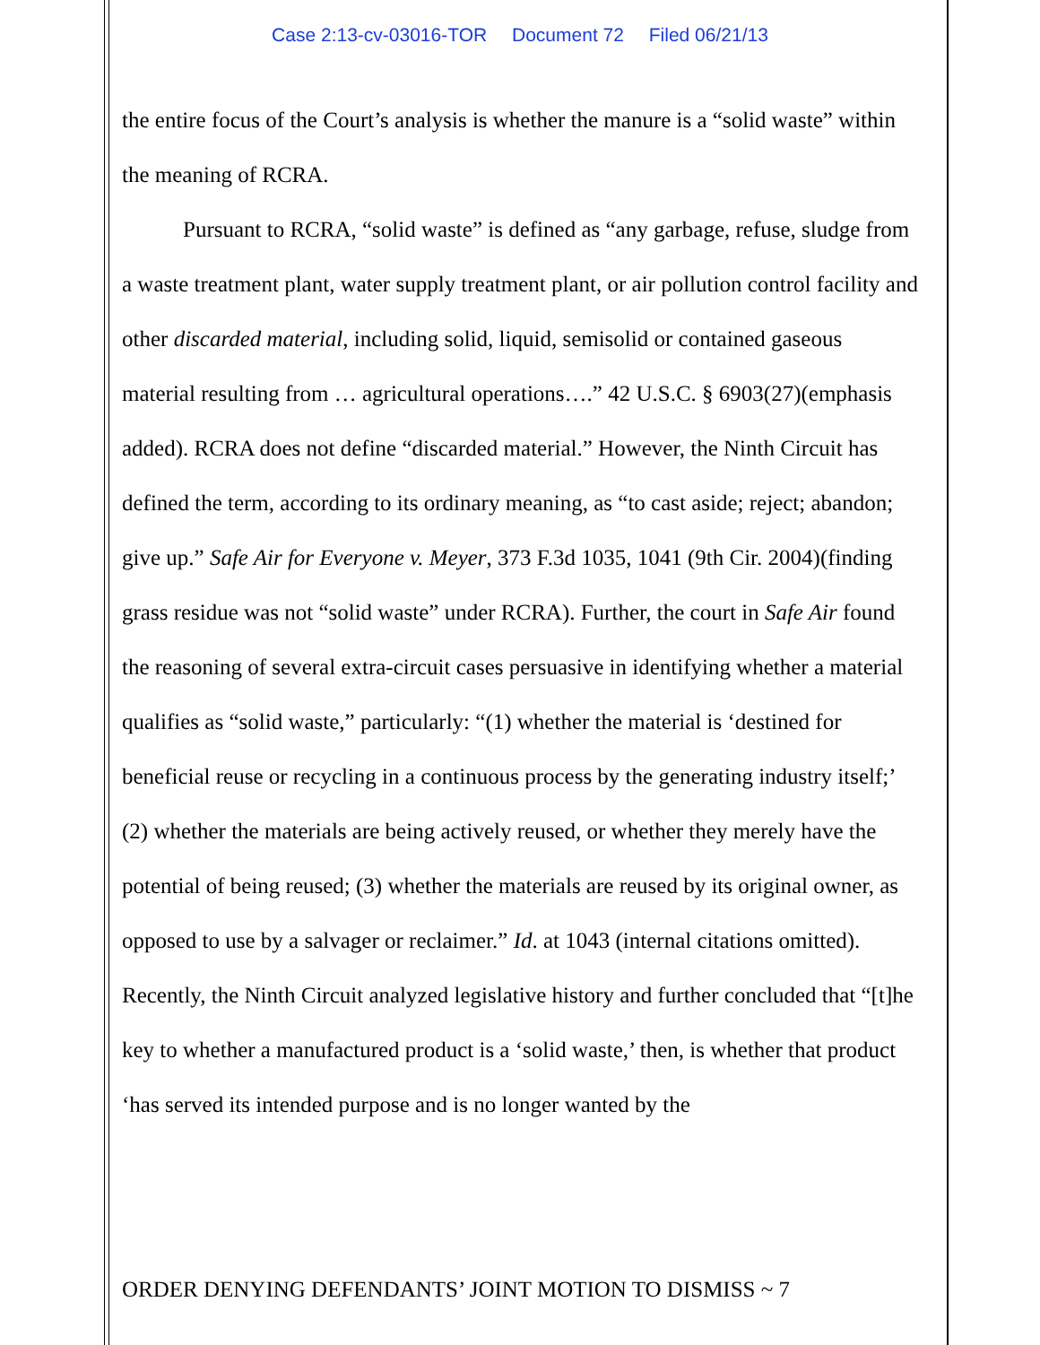Case 2:13-cv-03016-TOR Document 72 Filed 06/21/13
the entire focus of the Court’s analysis is whether the manure is a “solid waste” within the meaning of RCRA.
Pursuant to RCRA, “solid waste” is defined as “any garbage, refuse, sludge from a waste treatment plant, water supply treatment plant, or air pollution control facility and other discarded material, including solid, liquid, semisolid or contained gaseous material resulting from … agricultural operations….” 42 U.S.C. § 6903(27)(emphasis added). RCRA does not define “discarded material.” However, the Ninth Circuit has defined the term, according to its ordinary meaning, as “to cast aside; reject; abandon; give up.” Safe Air for Everyone v. Meyer, 373 F.3d 1035, 1041 (9th Cir. 2004)(finding grass residue was not “solid waste” under RCRA). Further, the court in Safe Air found the reasoning of several extra-circuit cases persuasive in identifying whether a material qualifies as “solid waste,” particularly: “(1) whether the material is ‘destined for beneficial reuse or recycling in a continuous process by the generating industry itself;’ (2) whether the materials are being actively reused, or whether they merely have the potential of being reused; (3) whether the materials are reused by its original owner, as opposed to use by a salvager or reclaimer.” Id. at 1043 (internal citations omitted). Recently, the Ninth Circuit analyzed legislative history and further concluded that “[t]he key to whether a manufactured product is a ‘solid waste,’ then, is whether that product ‘has served its intended purpose and is no longer wanted by the
ORDER DENYING DEFENDANTS’ JOINT MOTION TO DISMISS ~ 7